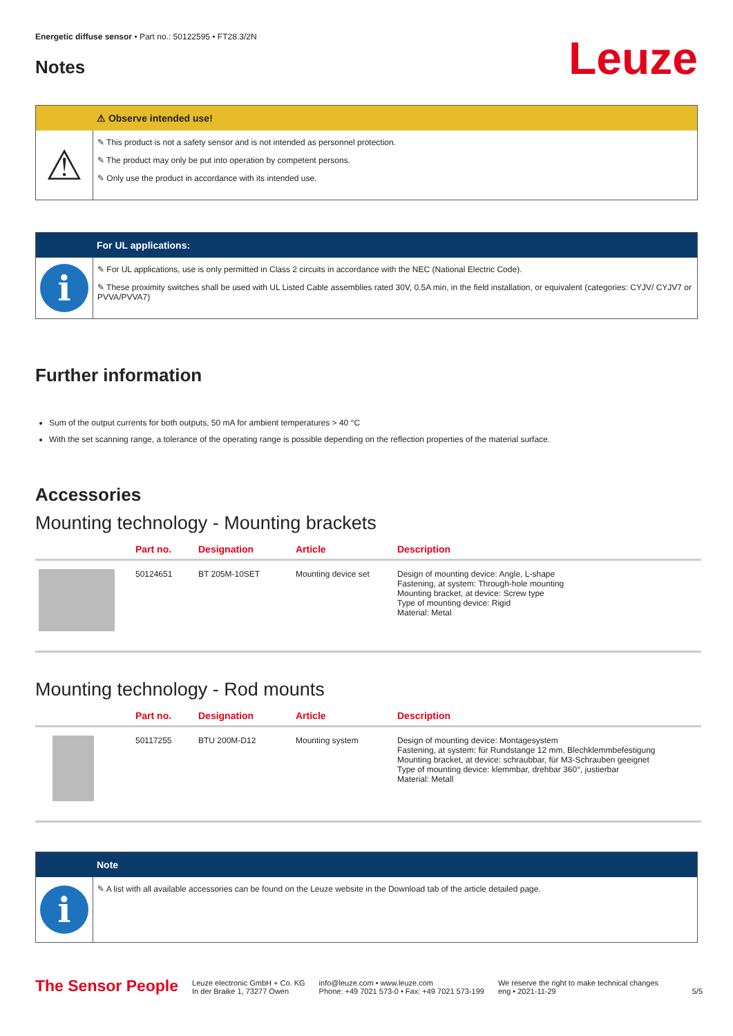Energetic diffuse sensor • Part no.: 50122595 • FT28.3/2N
Notes
Leuze
⚠ Observe intended use!
⚠
✎ This product is not a safety sensor and is not intended as personnel protection.
✎ The product may only be put into operation by competent persons.
✎ Only use the product in accordance with its intended use.
For UL applications:
i
✎ For UL applications, use is only permitted in Class 2 circuits in accordance with the NEC (National Electric Code).
✎ These proximity switches shall be used with UL Listed Cable assemblies rated 30V, 0.5A min, in the field installation, or equivalent (categories: CYJV/ CYJV7 or PVVA/PVVA7)
Further information
Sum of the output currents for both outputs, 50 mA for ambient temperatures > 40 °C
With the set scanning range, a tolerance of the operating range is possible depending on the reflection properties of the material surface.
Accessories
Mounting technology - Mounting brackets
| | Part no. | Designation | Article | Description |
| --- | --- | --- | --- | --- |
| | 50124651 | BT 205M-10SET | Mounting device set | Design of mounting device: Angle, L-shape Fastening, at system: Through-hole mounting Mounting bracket, at device: Screw type Type of mounting device: Rigid Material: Metal |
Mounting technology - Rod mounts
| | Part no. | Designation | Article | Description |
| --- | --- | --- | --- | --- |
| | 50117255 | BTU 200M-D12 | Mounting system | Design of mounting device: Montagesystem Fastening, at system: für Rundstange 12 mm, Blechklemmbefestigung Mounting bracket, at device: schraubbar, für M3-Schrauben geeignet Type of mounting device: klemmbar, drehbar 360°, justierbar Material: Metall |
Note
i
✎ A list with all available accessories can be found on the Leuze website in the Download tab of the article detailed page.
The Sensor People
Leuze electronic GmbH + Co. KG
In der Braike 1, 73277 Owen
info@leuze.com • www.leuze.com
Phone: +49 7021 573-0 • Fax: +49 7021 573-199
We reserve the right to make technical changes
eng • 2021-11-29
5/5